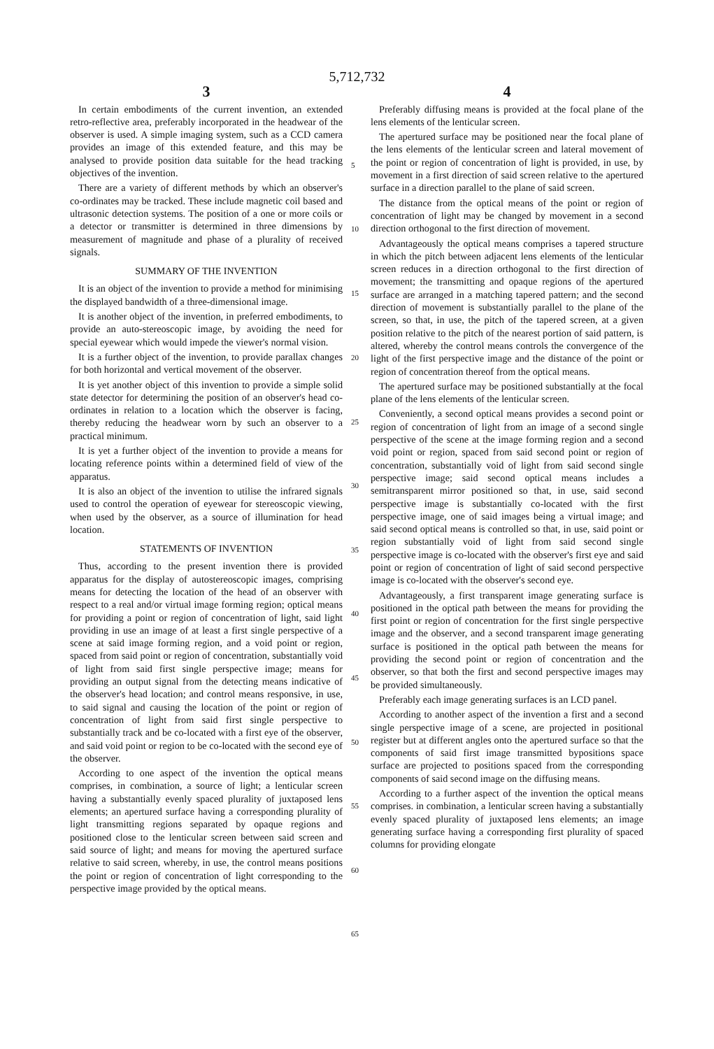5,712,732
3
In certain embodiments of the current invention, an extended retro-reflective area, preferably incorporated in the headwear of the observer is used. A simple imaging system, such as a CCD camera provides an image of this extended feature, and this may be analysed to provide position data suitable for the head tracking objectives of the invention.
There are a variety of different methods by which an observer's co-ordinates may be tracked. These include magnetic coil based and ultrasonic detection systems. The position of a one or more coils or a detector or transmitter is determined in three dimensions by measurement of magnitude and phase of a plurality of received signals.
SUMMARY OF THE INVENTION
It is an object of the invention to provide a method for minimising the displayed bandwidth of a three-dimensional image.
It is another object of the invention, in preferred embodiments, to provide an auto-stereoscopic image, by avoiding the need for special eyewear which would impede the viewer's normal vision.
It is a further object of the invention, to provide parallax changes for both horizontal and vertical movement of the observer.
It is yet another object of this invention to provide a simple solid state detector for determining the position of an observer's head co-ordinates in relation to a location which the observer is facing, thereby reducing the headwear worn by such an observer to a practical minimum.
It is yet a further object of the invention to provide a means for locating reference points within a determined field of view of the apparatus.
It is also an object of the invention to utilise the infrared signals used to control the operation of eyewear for stereoscopic viewing, when used by the observer, as a source of illumination for head location.
STATEMENTS OF INVENTION
Thus, according to the present invention there is provided apparatus for the display of autostereoscopic images, comprising means for detecting the location of the head of an observer with respect to a real and/or virtual image forming region; optical means for providing a point or region of concentration of light, said light providing in use an image of at least a first single perspective of a scene at said image forming region, and a void point or region, spaced from said point or region of concentration, substantially void of light from said first single perspective image; means for providing an output signal from the detecting means indicative of the observer's head location; and control means responsive, in use, to said signal and causing the location of the point or region of concentration of light from said first single perspective to substantially track and be co-located with a first eye of the observer, and said void point or region to be co-located with the second eye of the observer.
According to one aspect of the invention the optical means comprises, in combination, a source of light; a lenticular screen having a substantially evenly spaced plurality of juxtaposed lens elements; an apertured surface having a corresponding plurality of light transmitting regions separated by opaque regions and positioned close to the lenticular screen between said screen and said source of light; and means for moving the apertured surface relative to said screen, whereby, in use, the control means positions the point or region of concentration of light corresponding to the perspective image provided by the optical means.
5
10
15
20
25
30
35
40
45
50
55
60
65
4
Preferably diffusing means is provided at the focal plane of the lens elements of the lenticular screen.
The apertured surface may be positioned near the focal plane of the lens elements of the lenticular screen and lateral movement of the point or region of concentration of light is provided, in use, by movement in a first direction of said screen relative to the apertured surface in a direction parallel to the plane of said screen.
The distance from the optical means of the point or region of concentration of light may be changed by movement in a second direction orthogonal to the first direction of movement.
Advantageously the optical means comprises a tapered structure in which the pitch between adjacent lens elements of the lenticular screen reduces in a direction orthogonal to the first direction of movement; the transmitting and opaque regions of the apertured surface are arranged in a matching tapered pattern; and the second direction of movement is substantially parallel to the plane of the screen, so that, in use, the pitch of the tapered screen, at a given position relative to the pitch of the nearest portion of said pattern, is altered, whereby the control means controls the convergence of the light of the first perspective image and the distance of the point or region of concentration thereof from the optical means.
The apertured surface may be positioned substantially at the focal plane of the lens elements of the lenticular screen.
Conveniently, a second optical means provides a second point or region of concentration of light from an image of a second single perspective of the scene at the image forming region and a second void point or region, spaced from said second point or region of concentration, substantially void of light from said second single perspective image; said second optical means includes a semitransparent mirror positioned so that, in use, said second perspective image is substantially co-located with the first perspective image, one of said images being a virtual image; and said second optical means is controlled so that, in use, said point or region substantially void of light from said second single perspective image is co-located with the observer's first eye and said point or region of concentration of light of said second perspective image is co-located with the observer's second eye.
Advantageously, a first transparent image generating surface is positioned in the optical path between the means for providing the first point or region of concentration for the first single perspective image and the observer, and a second transparent image generating surface is positioned in the optical path between the means for providing the second point or region of concentration and the observer, so that both the first and second perspective images may be provided simultaneously.
Preferably each image generating surfaces is an LCD panel.
According to another aspect of the invention a first and a second single perspective image of a scene, are projected in positional register but at different angles onto the apertured surface so that the components of said first image transmitted bypositions space surface are projected to positions spaced from the corresponding components of said second image on the diffusing means.
According to a further aspect of the invention the optical means comprises. in combination, a lenticular screen having a substantially evenly spaced plurality of juxtaposed lens elements; an image generating surface having a corresponding first plurality of spaced columns for providing elongate